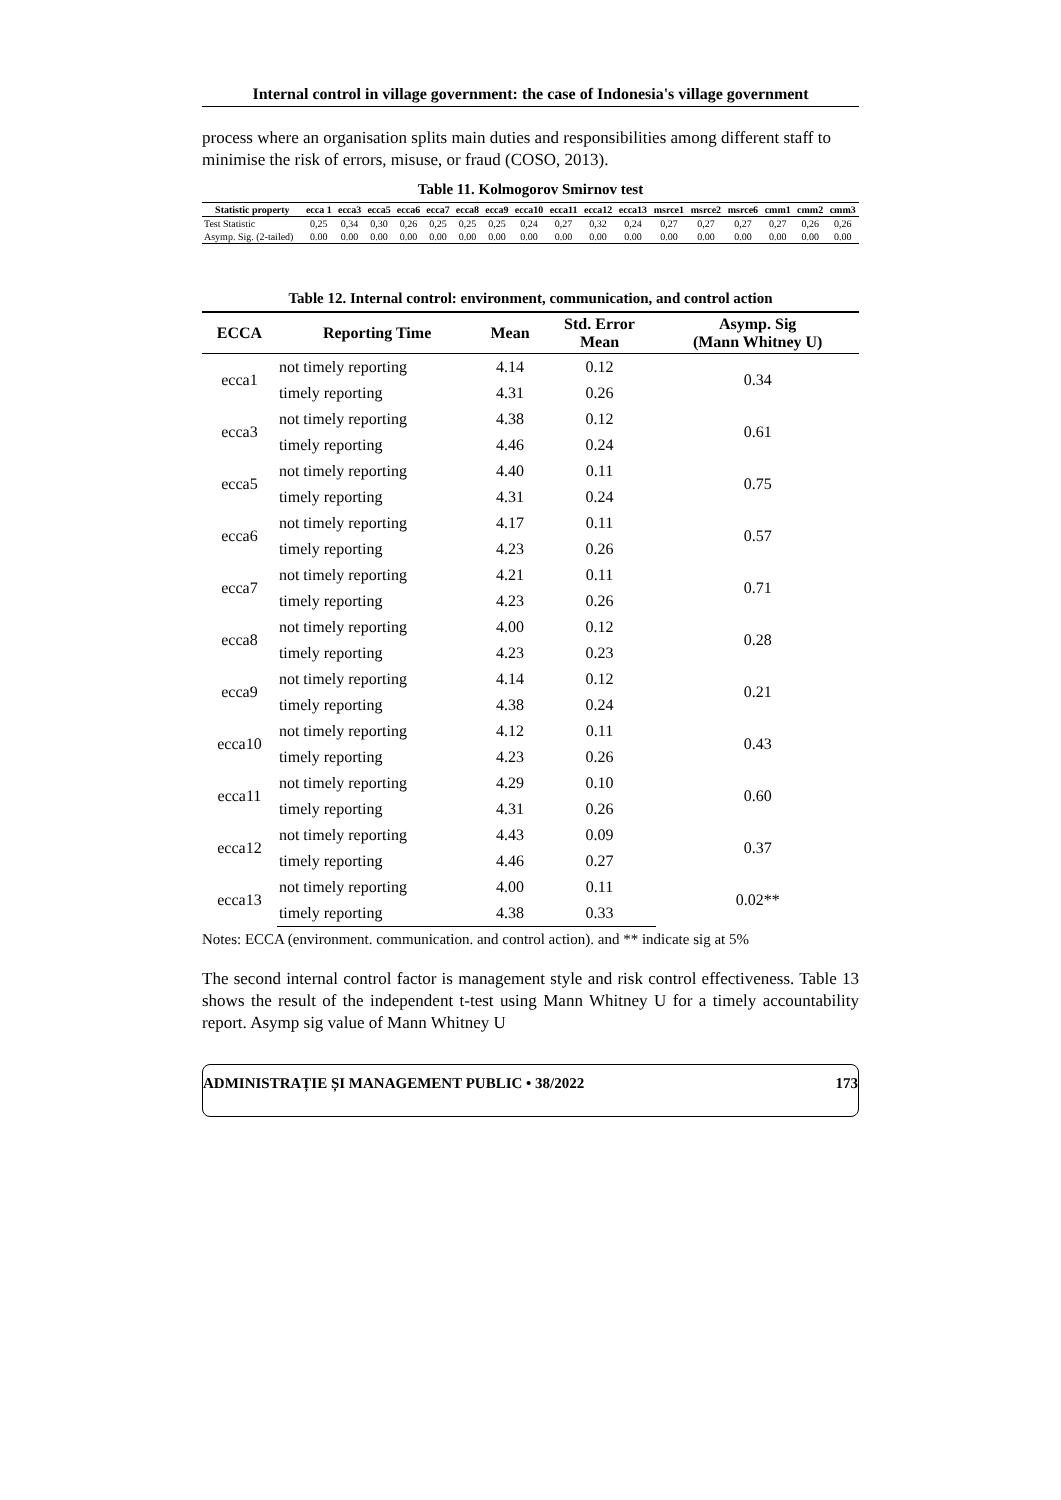Internal control in village government: the case of Indonesia's village government
process where an organisation splits main duties and responsibilities among different staff to minimise the risk of errors, misuse, or fraud (COSO, 2013).
Table 11. Kolmogorov Smirnov test
| Statistic property | ecca 1 | ecca3 | ecca5 | ecca6 | ecca7 | ecca8 | ecca9 | ecca10 | ecca11 | ecca12 | ecca13 | msrce1 | msrce2 | msrce6 | cmm1 | cmm2 | cmm3 |
| --- | --- | --- | --- | --- | --- | --- | --- | --- | --- | --- | --- | --- | --- | --- | --- | --- | --- |
| Test Statistic | 0,25 | 0,34 | 0,30 | 0,26 | 0,25 | 0,25 | 0,25 | 0,24 | 0,27 | 0,32 | 0,24 | 0,27 | 0,27 | 0,27 | 0,27 | 0,26 | 0,26 |
| Asymp. Sig. (2-tailed) | 0.00 | 0.00 | 0.00 | 0.00 | 0.00 | 0.00 | 0.00 | 0.00 | 0.00 | 0.00 | 0.00 | 0.00 | 0.00 | 0.00 | 0.00 | 0.00 | 0.00 |
Table 12. Internal control: environment, communication, and control action
| ECCA | Reporting Time | Mean | Std. Error Mean | Asymp. Sig (Mann Whitney U) |
| --- | --- | --- | --- | --- |
| ecca1 | not timely reporting | 4.14 | 0.12 | 0.34 |
| | timely reporting | 4.31 | 0.26 | |
| ecca3 | not timely reporting | 4.38 | 0.12 | 0.61 |
| | timely reporting | 4.46 | 0.24 | |
| ecca5 | not timely reporting | 4.40 | 0.11 | 0.75 |
| | timely reporting | 4.31 | 0.24 | |
| ecca6 | not timely reporting | 4.17 | 0.11 | 0.57 |
| | timely reporting | 4.23 | 0.26 | |
| ecca7 | not timely reporting | 4.21 | 0.11 | 0.71 |
| | timely reporting | 4.23 | 0.26 | |
| ecca8 | not timely reporting | 4.00 | 0.12 | 0.28 |
| | timely reporting | 4.23 | 0.23 | |
| ecca9 | not timely reporting | 4.14 | 0.12 | 0.21 |
| | timely reporting | 4.38 | 0.24 | |
| ecca10 | not timely reporting | 4.12 | 0.11 | 0.43 |
| | timely reporting | 4.23 | 0.26 | |
| ecca11 | not timely reporting | 4.29 | 0.10 | 0.60 |
| | timely reporting | 4.31 | 0.26 | |
| ecca12 | not timely reporting | 4.43 | 0.09 | 0.37 |
| | timely reporting | 4.46 | 0.27 | |
| ecca13 | not timely reporting | 4.00 | 0.11 | 0.02** |
| | timely reporting | 4.38 | 0.33 | |
Notes: ECCA (environment. communication. and control action). and ** indicate sig at 5%
The second internal control factor is management style and risk control effectiveness. Table 13 shows the result of the independent t-test using Mann Whitney U for a timely accountability report. Asymp sig value of Mann Whitney U
ADMINISTRAȚIE ȘI MANAGEMENT PUBLIC • 38/2022 173